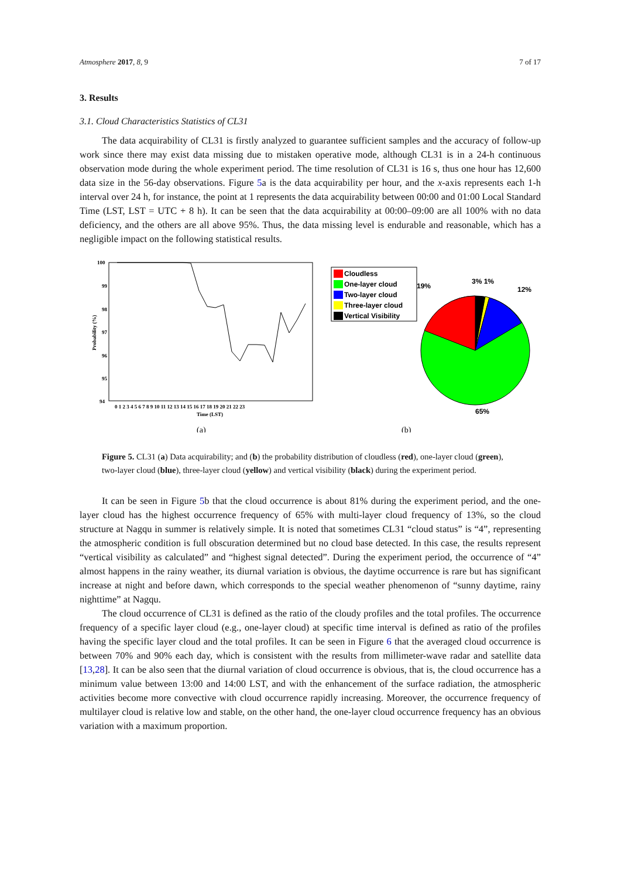Atmosphere 2017, 8, 9 7 of 17
3. Results
3.1. Cloud Characteristics Statistics of CL31
The data acquirability of CL31 is firstly analyzed to guarantee sufficient samples and the accuracy of follow-up work since there may exist data missing due to mistaken operative mode, although CL31 is in a 24-h continuous observation mode during the whole experiment period. The time resolution of CL31 is 16 s, thus one hour has 12,600 data size in the 56-day observations. Figure 5a is the data acquirability per hour, and the x-axis represents each 1-h interval over 24 h, for instance, the point at 1 represents the data acquirability between 00:00 and 01:00 Local Standard Time (LST, LST = UTC + 8 h). It can be seen that the data acquirability at 00:00–09:00 are all 100% with no data deficiency, and the others are all above 95%. Thus, the data missing level is endurable and reasonable, which has a negligible impact on the following statistical results.
100
99
98
97
96
95
94
Probability (%)
0 1 2 3 4 5 6 7 8 9 10 11 12 13 14 15 16 17 18 19 20 21 22 23
Time (LST)
(a)
Cloudless
One-layer cloud
Two-layer cloud
Three-layer cloud
Vertical Visibility
19%
3% 1%
12%
65%
(b)
Figure 5. CL31 (a) Data acquirability; and (b) the probability distribution of cloudless (red), one-layer cloud (green), two-layer cloud (blue), three-layer cloud (yellow) and vertical visibility (black) during the experiment period.
It can be seen in Figure 5b that the cloud occurrence is about 81% during the experiment period, and the one-layer cloud has the highest occurrence frequency of 65% with multi-layer cloud frequency of 13%, so the cloud structure at Nagqu in summer is relatively simple. It is noted that sometimes CL31 “cloud status” is “4”, representing the atmospheric condition is full obscuration determined but no cloud base detected. In this case, the results represent “vertical visibility as calculated” and “highest signal detected”. During the experiment period, the occurrence of “4” almost happens in the rainy weather, its diurnal variation is obvious, the daytime occurrence is rare but has significant increase at night and before dawn, which corresponds to the special weather phenomenon of “sunny daytime, rainy nighttime” at Nagqu.
The cloud occurrence of CL31 is defined as the ratio of the cloudy profiles and the total profiles. The occurrence frequency of a specific layer cloud (e.g., one-layer cloud) at specific time interval is defined as ratio of the profiles having the specific layer cloud and the total profiles. It can be seen in Figure 6 that the averaged cloud occurrence is between 70% and 90% each day, which is consistent with the results from millimeter-wave radar and satellite data [13,28]. It can be also seen that the diurnal variation of cloud occurrence is obvious, that is, the cloud occurrence has a minimum value between 13:00 and 14:00 LST, and with the enhancement of the surface radiation, the atmospheric activities become more convective with cloud occurrence rapidly increasing. Moreover, the occurrence frequency of multilayer cloud is relative low and stable, on the other hand, the one-layer cloud occurrence frequency has an obvious variation with a maximum proportion.